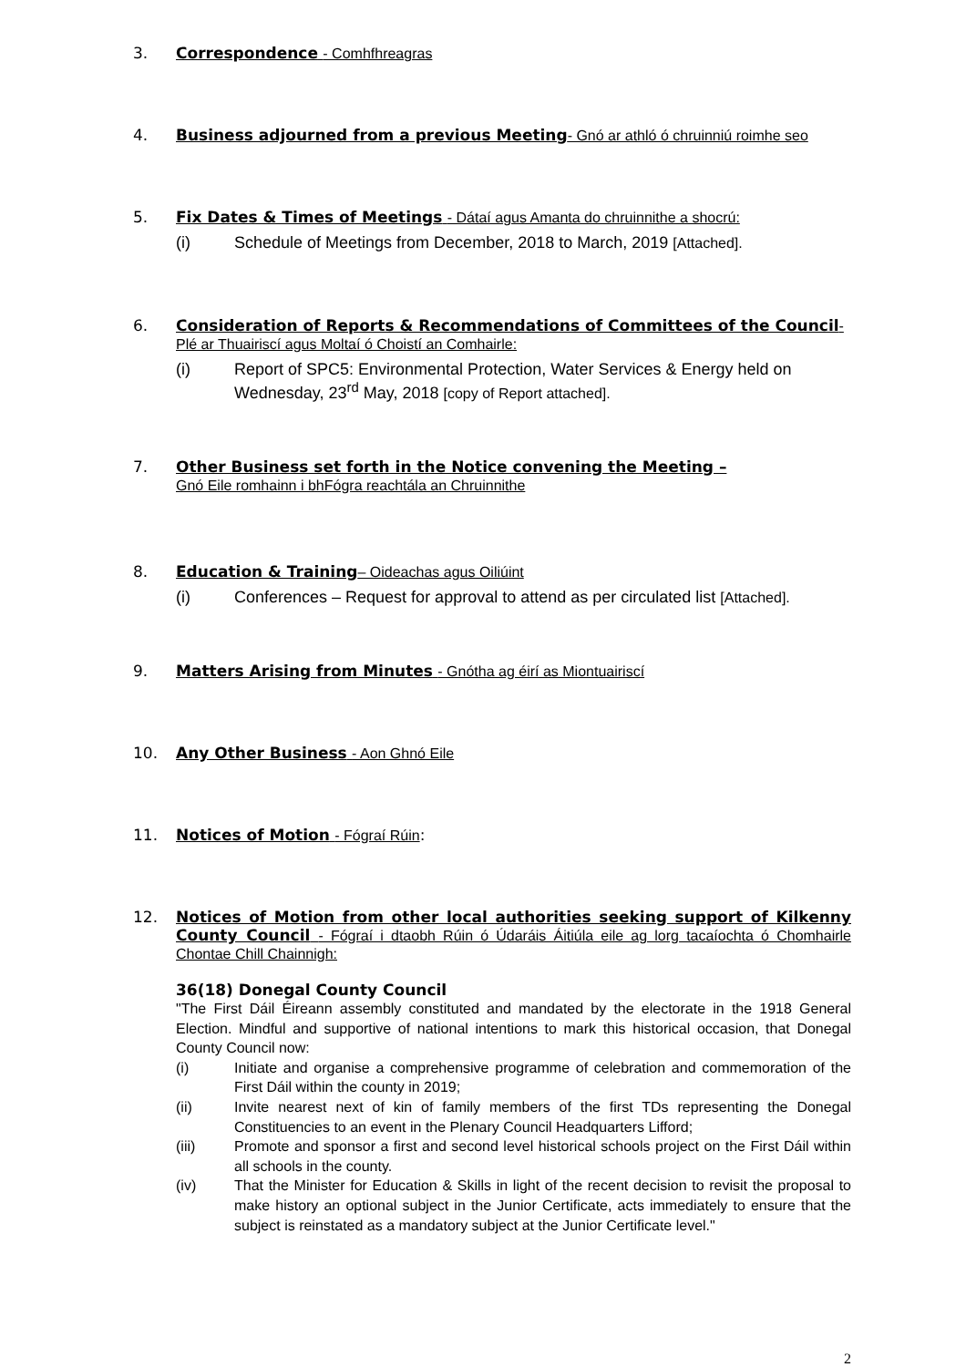3. Correspondence - Comhfhreagras
4. Business adjourned from a previous Meeting- Gnó ar athló ó chruinniú roimhe seo
5. Fix Dates & Times of Meetings - Dátaí agus Amanta do chruinnithe a shocrú:
(i) Schedule of Meetings from December, 2018 to March, 2019 [Attached].
6. Consideration of Reports & Recommendations of Committees of the Council-Plé ar Thuairiscí agus Moltaí ó Choistí an Comhairle:
(i) Report of SPC5: Environmental Protection, Water Services & Energy held on Wednesday, 23<sup>rd</sup> May, 2018 [copy of Report attached].
7. Other Business set forth in the Notice convening the Meeting –
Gnó Eile romhainn i bhFógra reachtála an Chruinnithe
8. Education & Training– Oideachas agus Oiliúint
(i) Conferences – Request for approval to attend as per circulated list [Attached].
9. Matters Arising from Minutes - Gnótha ag éirí as Miontuairiscí
10. Any Other Business - Aon Ghnó Eile
11. Notices of Motion - Fógraí Rúin:
12. Notices of Motion from other local authorities seeking support of Kilkenny County Council - Fógraí i dtaobh Rúin ó Údaráis Áitiúla eile ag lorg tacaíochta ó Chomhairle Chontae Chill Chainnigh:
36(18) Donegal County Council
"The First Dáil Éireann assembly constituted and mandated by the electorate in the 1918 General Election. Mindful and supportive of national intentions to mark this historical occasion, that Donegal County Council now:
(i) Initiate and organise a comprehensive programme of celebration and commemoration of the First Dáil within the county in 2019;
(ii) Invite nearest next of kin of family members of the first TDs representing the Donegal Constituencies to an event in the Plenary Council Headquarters Lifford;
(iii) Promote and sponsor a first and second level historical schools project on the First Dáil within all schools in the county.
(iv) That the Minister for Education & Skills in light of the recent decision to revisit the proposal to make history an optional subject in the Junior Certificate, acts immediately to ensure that the subject is reinstated as a mandatory subject at the Junior Certificate level."
2